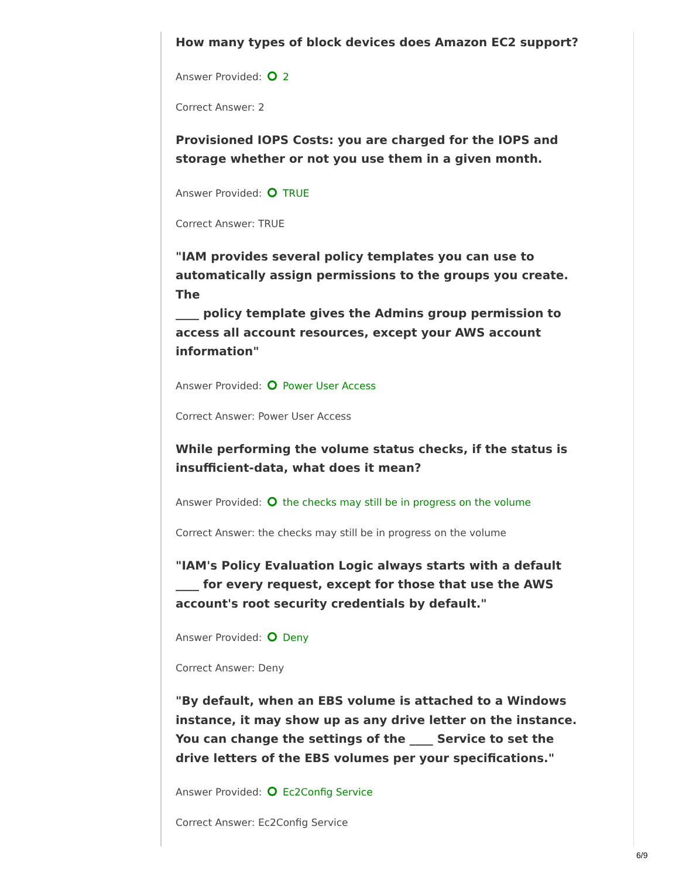How many types of block devices does Amazon EC2 support?
Answer Provided: 2
Correct Answer: 2
Provisioned IOPS Costs: you are charged for the IOPS and storage whether or not you use them in a given month.
Answer Provided: TRUE
Correct Answer: TRUE
"IAM provides several policy templates you can use to automatically assign permissions to the groups you create. The
____ policy template gives the Admins group permission to access all account resources, except your AWS account
information"
Answer Provided: Power User Access
Correct Answer: Power User Access
While performing the volume status checks, if the status is insufficient-data, what does it mean?
Answer Provided: the checks may still be in progress on the volume
Correct Answer: the checks may still be in progress on the volume
"IAM's Policy Evaluation Logic always starts with a default ____ for every request, except for those that use the AWS
account's root security credentials by default."
Answer Provided: Deny
Correct Answer: Deny
"By default, when an EBS volume is attached to a Windows instance, it may show up as any drive letter on the instance.
You can change the settings of the ____ Service to set the drive letters of the EBS volumes per your specifications."
Answer Provided: Ec2Config Service
Correct Answer: Ec2Config Service
6/9